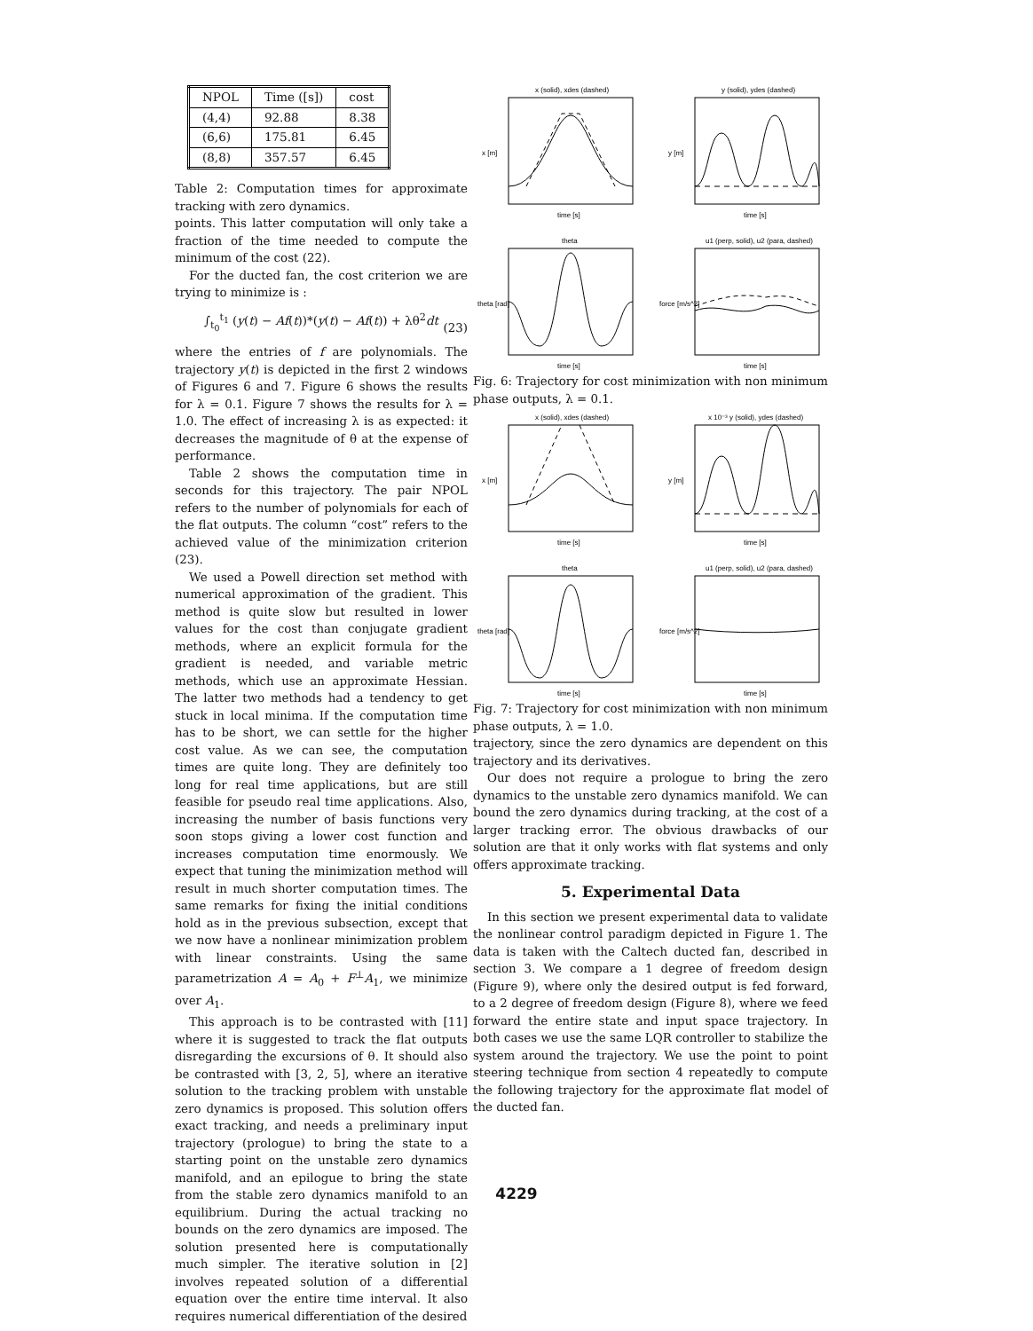| NPOL | Time ([s]) | cost |
| --- | --- | --- |
| (4,4) | 92.88 | 8.38 |
| (6,6) | 175.81 | 6.45 |
| (8,8) | 357.57 | 6.45 |
Table 2: Computation times for approximate tracking with zero dynamics.
points. This latter computation will only take a fraction of the time needed to compute the minimum of the cost (22).
For the ducted fan, the cost criterion we are trying to minimize is :
∫<sub>t<sub>0</sub></sub><sup>t<sub>1</sub></sup> (y(t) − Af(t))*(y(t) − Af(t)) + λθ<sup>2</sup>dt
(23)
where the entries of f are polynomials. The trajectory y(t) is depicted in the first 2 windows of Figures 6 and 7. Figure 6 shows the results for λ = 0.1. Figure 7 shows the results for λ = 1.0. The effect of increasing λ is as expected: it decreases the magnitude of θ at the expense of performance.
Table 2 shows the computation time in seconds for this trajectory. The pair NPOL refers to the number of polynomials for each of the flat outputs. The column “cost” refers to the achieved value of the minimization criterion (23).
We used a Powell direction set method with numerical approximation of the gradient. This method is quite slow but resulted in lower values for the cost than conjugate gradient methods, where an explicit formula for the gradient is needed, and variable metric methods, which use an approximate Hessian. The latter two methods had a tendency to get stuck in local minima. If the computation time has to be short, we can settle for the higher cost value. As we can see, the computation times are quite long. They are definitely too long for real time applications, but are still feasible for pseudo real time applications. Also, increasing the number of basis functions very soon stops giving a lower cost function and increases computation time enormously. We expect that tuning the minimization method will result in much shorter computation times. The same remarks for fixing the initial conditions hold as in the previous subsection, except that we now have a nonlinear minimization problem with linear constraints. Using the same parametrization A = A<sub>0</sub> + F<sup>⊥</sup>A<sub>1</sub>, we minimize over A<sub>1</sub>.
This approach is to be contrasted with [11] where it is suggested to track the flat outputs disregarding the excursions of θ. It should also be contrasted with [3, 2, 5], where an iterative solution to the tracking problem with unstable zero dynamics is proposed. This solution offers exact tracking, and needs a preliminary input trajectory (prologue) to bring the state to a starting point on the unstable zero dynamics manifold, and an epilogue to bring the state from the stable zero dynamics manifold to an equilibrium. During the actual tracking no bounds on the zero dynamics are imposed. The solution presented here is computationally much simpler. The iterative solution in [2] involves repeated solution of a differential equation over the entire time interval. It also requires numerical differentiation of the desired
x (solid), xdes (dashed)
y (solid), ydes (dashed)
theta
u1 (perp, solid), u2 (para, dashed)
time [s]
time [s]
time [s]
time [s]
x [m]
y [m]
theta [rad]
force [m/s^2]
Fig. 6: Trajectory for cost minimization with non minimum phase outputs, λ = 0.1.
x (solid), xdes (dashed)
x 10⁻³ y (solid), ydes (dashed)
theta
u1 (perp, solid), u2 (para, dashed)
time [s]
time [s]
time [s]
time [s]
x [m]
y [m]
theta [rad]
force [m/s^2]
Fig. 7: Trajectory for cost minimization with non minimum phase outputs, λ = 1.0.
trajectory, since the zero dynamics are dependent on this trajectory and its derivatives.
Our does not require a prologue to bring the zero dynamics to the unstable zero dynamics manifold. We can bound the zero dynamics during tracking, at the cost of a larger tracking error. The obvious drawbacks of our solution are that it only works with flat systems and only offers approximate tracking.
5. Experimental Data
In this section we present experimental data to validate the nonlinear control paradigm depicted in Figure 1. The data is taken with the Caltech ducted fan, described in section 3. We compare a 1 degree of freedom design (Figure 9), where only the desired output is fed forward, to a 2 degree of freedom design (Figure 8), where we feed forward the entire state and input space trajectory. In both cases we use the same LQR controller to stabilize the system around the trajectory. We use the point to point steering technique from section 4 repeatedly to compute the following trajectory for the approximate flat model of the ducted fan.
4229